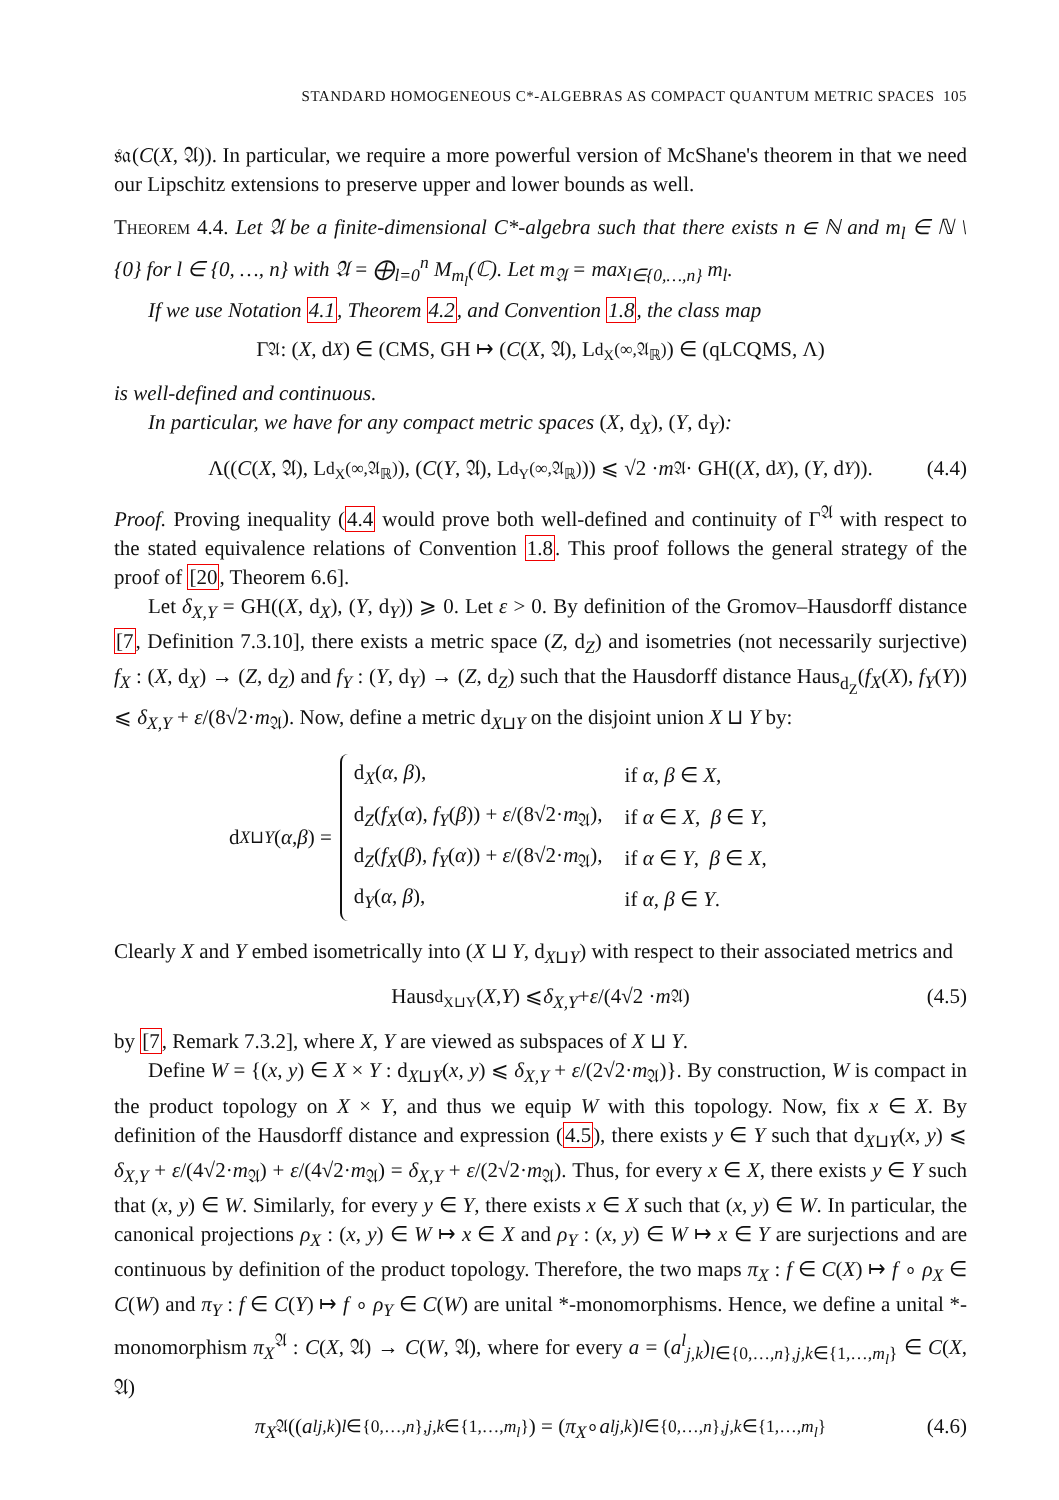STANDARD HOMOGENEOUS C*-ALGEBRAS AS COMPACT QUANTUM METRIC SPACES 105
𝔰𝔞(C(X, 𝔄)). In particular, we require a more powerful version of McShane's theorem in that we need our Lipschitz extensions to preserve upper and lower bounds as well.
Theorem 4.4. Let 𝔄 be a finite-dimensional C*-algebra such that there exists n ∈ ℕ and m<sub>l</sub> ∈ ℕ \ {0} for l ∈ {0, …, n} with 𝔄 = ⨁<sub>l=0</sub><sup>n</sup> M<sub>m<sub>l</sub></sub>(ℂ). Let m<sub>𝔄</sub> = max<sub>l∈{0,…,n}</sub> m<sub>l</sub>.
If we use Notation 4.1, Theorem 4.2, and Convention 1.8, the class map
Γ<sup>𝔄</sup> : (X, d<sub>X</sub>) ∈ (CMS, GH ↦ (C (X, 𝔄), L<sub>d<sub>X</sub></sub><sup>(∞,𝔄<sub>ℝ</sub>)</sup>) ∈ (qLCQMS, Λ)
is well-defined and continuous.
In particular, we have for any compact metric spaces (X, d<sub>X</sub>), (Y, d<sub>Y</sub>):
Λ((C (X, 𝔄), L<sub>d<sub>X</sub></sub><sup>(∞,𝔄<sub>ℝ</sub>)</sup>), (C (Y, 𝔄), L<sub>d<sub>Y</sub></sub><sup>(∞,𝔄<sub>ℝ</sub>)</sup>)) ⩽ √2 · m<sub>𝔄</sub> · GH((X, d<sub>X</sub>), (Y, d<sub>Y</sub>)). (4.4)
Proof. Proving inequality (4.4 would prove both well-defined and continuity of Γ<sup>𝔄</sup> with respect to the stated equivalence relations of Convention 1.8. This proof follows the general strategy of the proof of [20, Theorem 6.6].
Let δ<sub>X,Y</sub> = GH((X, d<sub>X</sub>), (Y, d<sub>Y</sub>)) ⩾ 0. Let ε > 0. By definition of the Gromov–Hausdorff distance [7, Definition 7.3.10], there exists a metric space (Z, d<sub>Z</sub>) and isometries (not necessarily surjective) f<sub>X</sub> : (X, d<sub>X</sub>) → (Z, d<sub>Z</sub>) and f<sub>Y</sub> : (Y, d<sub>Y</sub>) → (Z, d<sub>Z</sub>) such that the Hausdorff distance Haus<sub>d<sub>Z</sub></sub>(f<sub>X</sub>(X), f<sub>Y</sub>(Y)) ⩽ δ<sub>X,Y</sub> + ε/(8√2·m<sub>𝔄</sub>). Now, define a metric d<sub>X⊔Y</sub> on the disjoint union X ⊔ Y by:
d<sub>X⊔Y</sub> (α, β) =
| d<sub>X</sub>( α , β ), | if α , β ∈ X , |
| d<sub>Z</sub>( f<sub>X</sub> ( α ), f<sub>Y</sub> ( β )) + ε /(8√2· m<sub>𝔄</sub>), | if α ∈ X , β ∈ Y , |
| d<sub>Z</sub>( f<sub>X</sub> ( β ), f<sub>Y</sub> ( α )) + ε /(8√2· m<sub>𝔄</sub>), | if α ∈ Y , β ∈ X , |
| d<sub>Y</sub>( α , β ), | if α , β ∈ Y . |
Clearly X and Y embed isometrically into (X ⊔ Y, d<sub>X⊔Y</sub>) with respect to their associated metrics and
Haus<sub>d<sub>X⊔Y</sub></sub>(X, Y) ⩽ δ<sub>X,Y</sub> + ε /(4√2 · m<sub>𝔄</sub>) (4.5)
by [7, Remark 7.3.2], where X, Y are viewed as subspaces of X ⊔ Y.
Define W = {(x, y) ∈ X × Y : d<sub>X⊔Y</sub>(x, y) ⩽ δ<sub>X,Y</sub> + ε/(2√2·m<sub>𝔄</sub>)}. By construction, W is compact in the product topology on X × Y, and thus we equip W with this topology. Now, fix x ∈ X. By definition of the Hausdorff distance and expression (4.5), there exists y ∈ Y such that d<sub>X⊔Y</sub>(x, y) ⩽ δ<sub>X,Y</sub> + ε/(4√2·m<sub>𝔄</sub>) + ε/(4√2·m<sub>𝔄</sub>) = δ<sub>X,Y</sub> + ε/(2√2·m<sub>𝔄</sub>). Thus, for every x ∈ X, there exists y ∈ Y such that (x, y) ∈ W. Similarly, for every y ∈ Y, there exists x ∈ X such that (x, y) ∈ W. In particular, the canonical projections ρ<sub>X</sub> : (x, y) ∈ W ↦ x ∈ X and ρ<sub>Y</sub> : (x, y) ∈ W ↦ x ∈ Y are surjections and are continuous by definition of the product topology. Therefore, the two maps π<sub>X</sub> : f ∈ C(X) ↦ f ∘ ρ<sub>X</sub> ∈ C(W) and π<sub>Y</sub> : f ∈ C(Y) ↦ f ∘ ρ<sub>Y</sub> ∈ C(W) are unital *-monomorphisms. Hence, we define a unital *-monomorphism π<sub>X</sub><sup>𝔄</sup> : C(X, 𝔄) → C(W, 𝔄), where for every a = (a<sup>l</sup><sub>j,k</sub>)<sub>l∈{0,…,n},j,k∈{1,…,m<sub>l</sub>}</sub> ∈ C(X, 𝔄)
π<sub>X</sub><sup>𝔄</sup>((a<sup>l</sup><sub>j,k</sub>)<sub>l∈{0,…,n},j,k∈{1,…,m<sub>l</sub>}</sub>) = (π<sub>X</sub> ∘ a<sup>l</sup><sub>j,k</sub>)<sub>l∈{0,…,n},j,k∈{1,…,m<sub>l</sub>}</sub> (4.6)